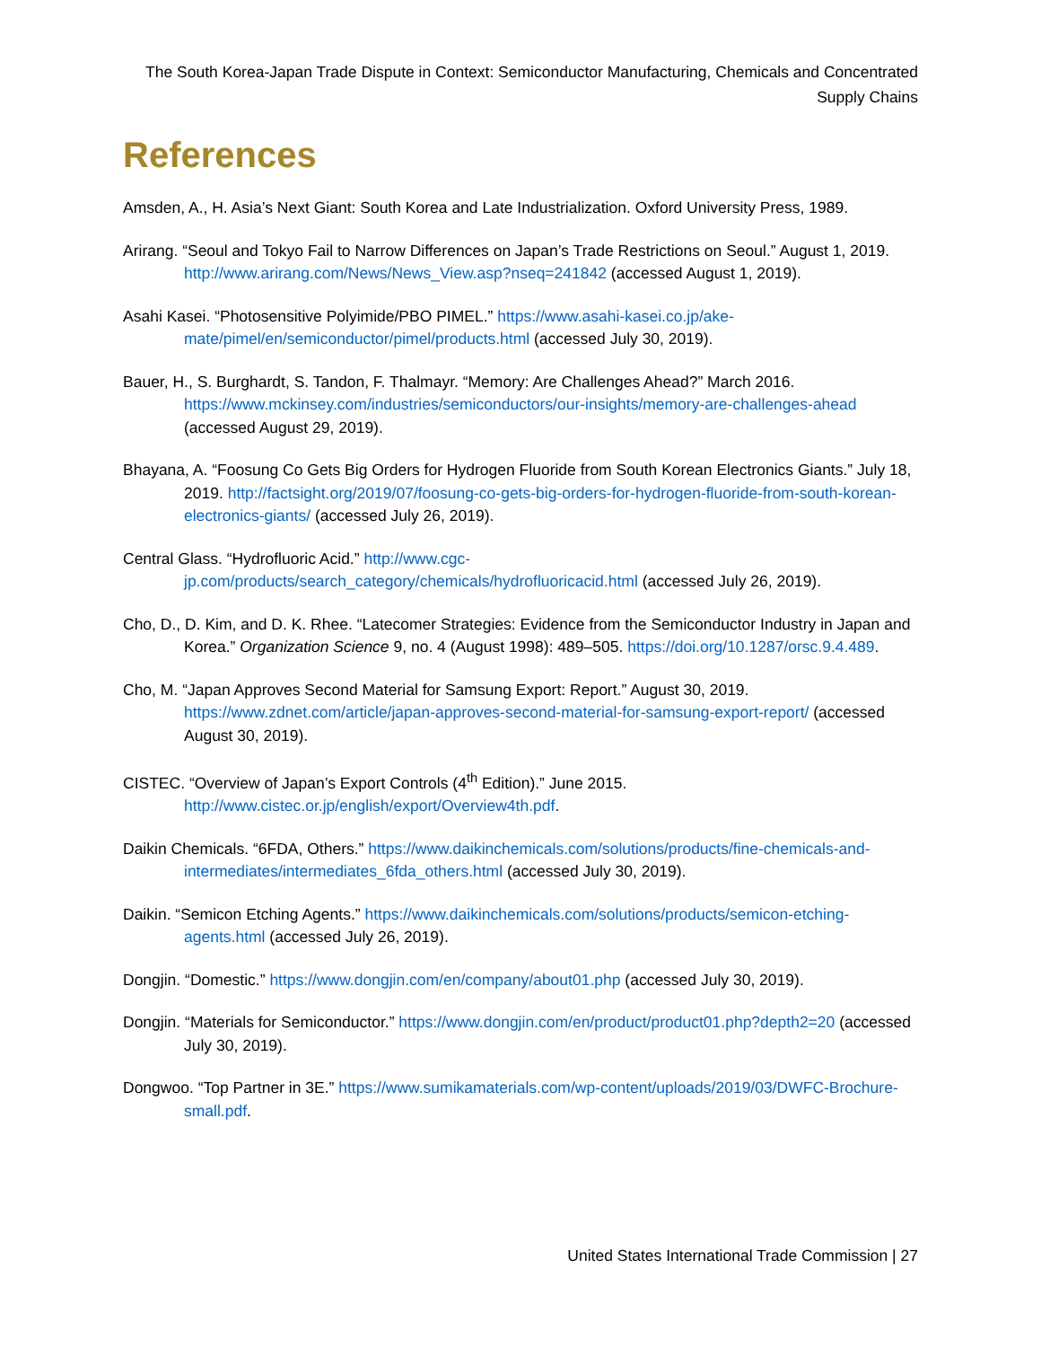The South Korea-Japan Trade Dispute in Context: Semiconductor Manufacturing, Chemicals and Concentrated Supply Chains
References
Amsden, A., H. Asia’s Next Giant: South Korea and Late Industrialization. Oxford University Press, 1989.
Arirang. “Seoul and Tokyo Fail to Narrow Differences on Japan’s Trade Restrictions on Seoul.” August 1, 2019. http://www.arirang.com/News/News_View.asp?nseq=241842 (accessed August 1, 2019).
Asahi Kasei. “Photosensitive Polyimide/PBO PIMEL.” https://www.asahi-kasei.co.jp/ake-mate/pimel/en/semiconductor/pimel/products.html (accessed July 30, 2019).
Bauer, H., S. Burghardt, S. Tandon, F. Thalmayr. “Memory: Are Challenges Ahead?” March 2016. https://www.mckinsey.com/industries/semiconductors/our-insights/memory-are-challenges-ahead (accessed August 29, 2019).
Bhayana, A. “Foosung Co Gets Big Orders for Hydrogen Fluoride from South Korean Electronics Giants.” July 18, 2019. http://factsight.org/2019/07/foosung-co-gets-big-orders-for-hydrogen-fluoride-from-south-korean-electronics-giants/ (accessed July 26, 2019).
Central Glass. “Hydrofluoric Acid.” http://www.cgc-jp.com/products/search_category/chemicals/hydrofluoricacid.html (accessed July 26, 2019).
Cho, D., D. Kim, and D. K. Rhee. “Latecomer Strategies: Evidence from the Semiconductor Industry in Japan and Korea.” Organization Science 9, no. 4 (August 1998): 489–505. https://doi.org/10.1287/orsc.9.4.489.
Cho, M. “Japan Approves Second Material for Samsung Export: Report.” August 30, 2019. https://www.zdnet.com/article/japan-approves-second-material-for-samsung-export-report/ (accessed August 30, 2019).
CISTEC. “Overview of Japan’s Export Controls (4<sup>th</sup> Edition).” June 2015. http://www.cistec.or.jp/english/export/Overview4th.pdf.
Daikin Chemicals. “6FDA, Others.” https://www.daikinchemicals.com/solutions/products/fine-chemicals-and-intermediates/intermediates_6fda_others.html (accessed July 30, 2019).
Daikin. “Semicon Etching Agents.” https://www.daikinchemicals.com/solutions/products/semicon-etching-agents.html (accessed July 26, 2019).
Dongjin. “Domestic.” https://www.dongjin.com/en/company/about01.php (accessed July 30, 2019).
Dongjin. “Materials for Semiconductor.” https://www.dongjin.com/en/product/product01.php?depth2=20 (accessed July 30, 2019).
Dongwoo. “Top Partner in 3E.” https://www.sumikamaterials.com/wp-content/uploads/2019/03/DWFC-Brochure-small.pdf.
United States International Trade Commission | 27